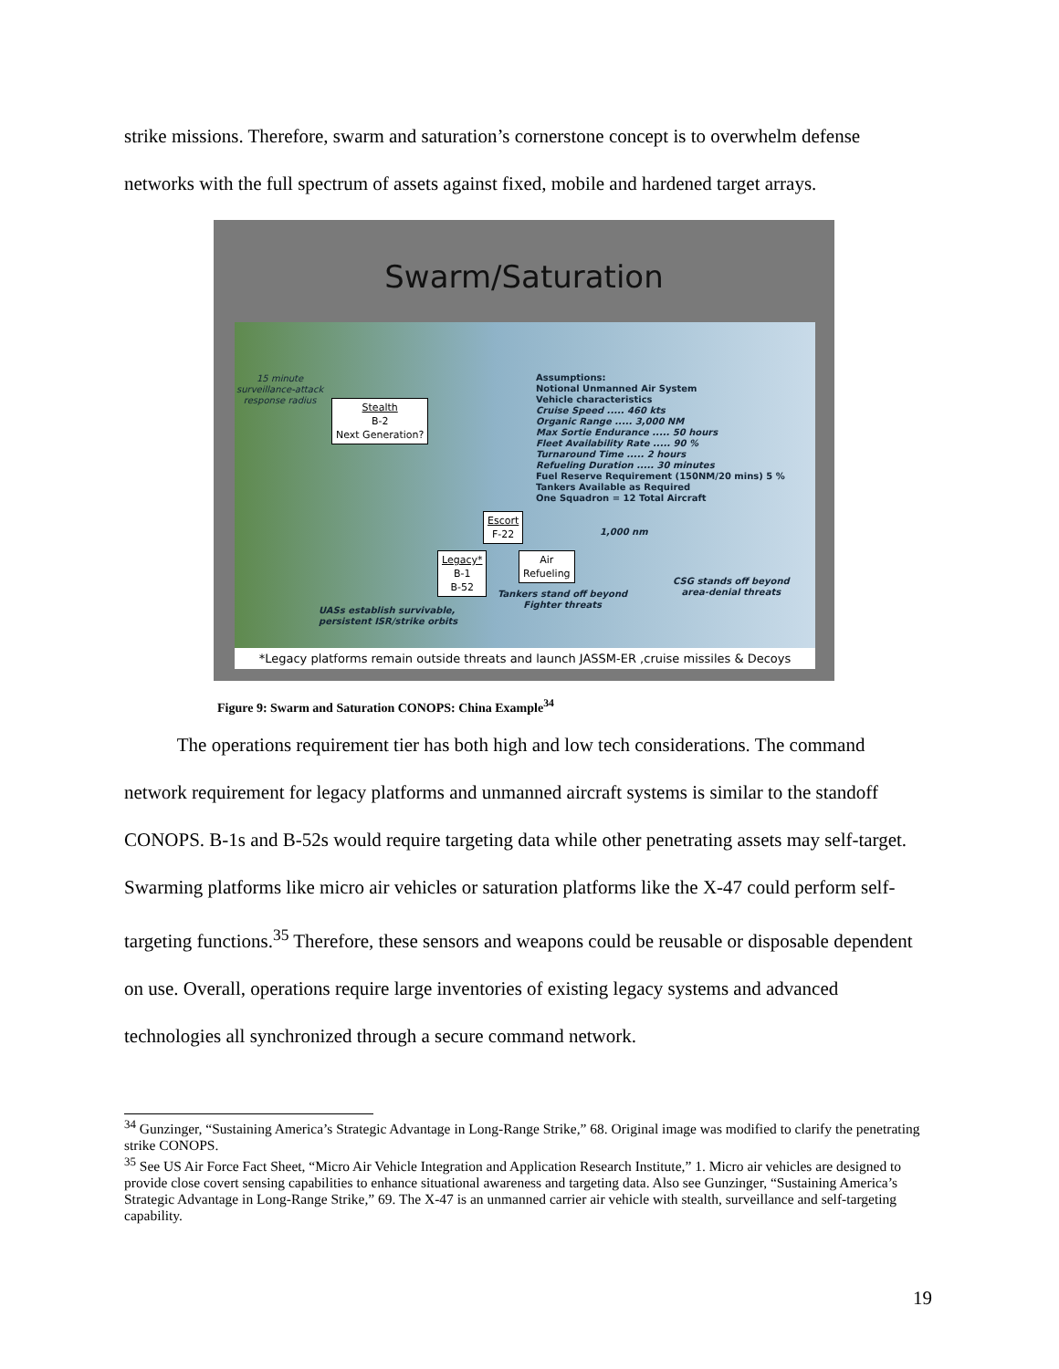strike missions. Therefore, swarm and saturation’s cornerstone concept is to overwhelm defense networks with the full spectrum of assets against fixed, mobile and hardened target arrays.
Swarm/Saturation
15 minute
surveillance-attack
response radius
Stealth
B-2
Next Generation?
Assumptions:
Notional Unmanned Air System
Vehicle characteristics
Cruise Speed ..... 460 kts
Organic Range ..... 3,000 NM
Max Sortie Endurance ..... 50 hours
Fleet Availability Rate ..... 90 %
Turnaround Time ..... 2 hours
Refueling Duration ..... 30 minutes
Fuel Reserve Requirement (150NM/20 mins) 5 %
Tankers Available as Required
One Squadron = 12 Total Aircraft
Escort
F-22
1,000 nm
Legacy*
B-1
B-52
Air
Refueling
Tankers stand off beyond
Fighter threats
CSG stands off beyond
area-denial threats
UASs establish survivable,
persistent ISR/strike orbits
*Legacy platforms remain outside threats and launch JASSM-ER ,cruise missiles & Decoys
Figure 9: Swarm and Saturation CONOPS: China Example<sup>34</sup>
The operations requirement tier has both high and low tech considerations. The command network requirement for legacy platforms and unmanned aircraft systems is similar to the standoff CONOPS. B-1s and B-52s would require targeting data while other penetrating assets may self-target. Swarming platforms like micro air vehicles or saturation platforms like the X-47 could perform self-targeting functions.<sup>35</sup> Therefore, these sensors and weapons could be reusable or disposable dependent on use. Overall, operations require large inventories of existing legacy systems and advanced technologies all synchronized through a secure command network.
<sup>34</sup> Gunzinger, “Sustaining America’s Strategic Advantage in Long-Range Strike,” 68. Original image was modified to clarify the penetrating strike CONOPS.
<sup>35</sup> See US Air Force Fact Sheet, “Micro Air Vehicle Integration and Application Research Institute,” 1. Micro air vehicles are designed to provide close covert sensing capabilities to enhance situational awareness and targeting data. Also see Gunzinger, “Sustaining America’s Strategic Advantage in Long-Range Strike,” 69. The X-47 is an unmanned carrier air vehicle with stealth, surveillance and self-targeting capability.
19